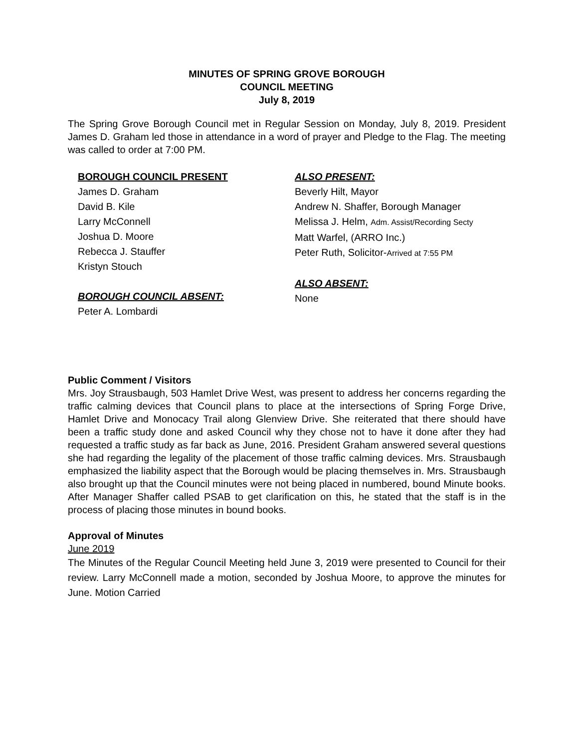MINUTES OF SPRING GROVE BOROUGH
COUNCIL MEETING
July 8, 2019
The Spring Grove Borough Council met in Regular Session on Monday, July 8, 2019. President James D. Graham led those in attendance in a word of prayer and Pledge to the Flag. The meeting was called to order at 7:00 PM.
BOROUGH COUNCIL PRESENT
James D. Graham
David B. Kile
Larry McConnell
Joshua D. Moore
Rebecca J. Stauffer
Kristyn Stouch
BOROUGH COUNCIL ABSENT:
Peter A. Lombardi
ALSO PRESENT:
Beverly Hilt, Mayor
Andrew N. Shaffer, Borough Manager
Melissa J. Helm, Adm. Assist/Recording Secty
Matt Warfel, (ARRO Inc.)
Peter Ruth, Solicitor-Arrived at 7:55 PM
ALSO ABSENT:
None
Public Comment / Visitors
Mrs. Joy Strausbaugh, 503 Hamlet Drive West, was present to address her concerns regarding the traffic calming devices that Council plans to place at the intersections of Spring Forge Drive, Hamlet Drive and Monocacy Trail along Glenview Drive. She reiterated that there should have been a traffic study done and asked Council why they chose not to have it done after they had requested a traffic study as far back as June, 2016. President Graham answered several questions she had regarding the legality of the placement of those traffic calming devices. Mrs. Strausbaugh emphasized the liability aspect that the Borough would be placing themselves in. Mrs. Strausbaugh also brought up that the Council minutes were not being placed in numbered, bound Minute books. After Manager Shaffer called PSAB to get clarification on this, he stated that the staff is in the process of placing those minutes in bound books.
Approval of Minutes
June 2019
The Minutes of the Regular Council Meeting held June 3, 2019 were presented to Council for their review. Larry McConnell made a motion, seconded by Joshua Moore, to approve the minutes for June. Motion Carried